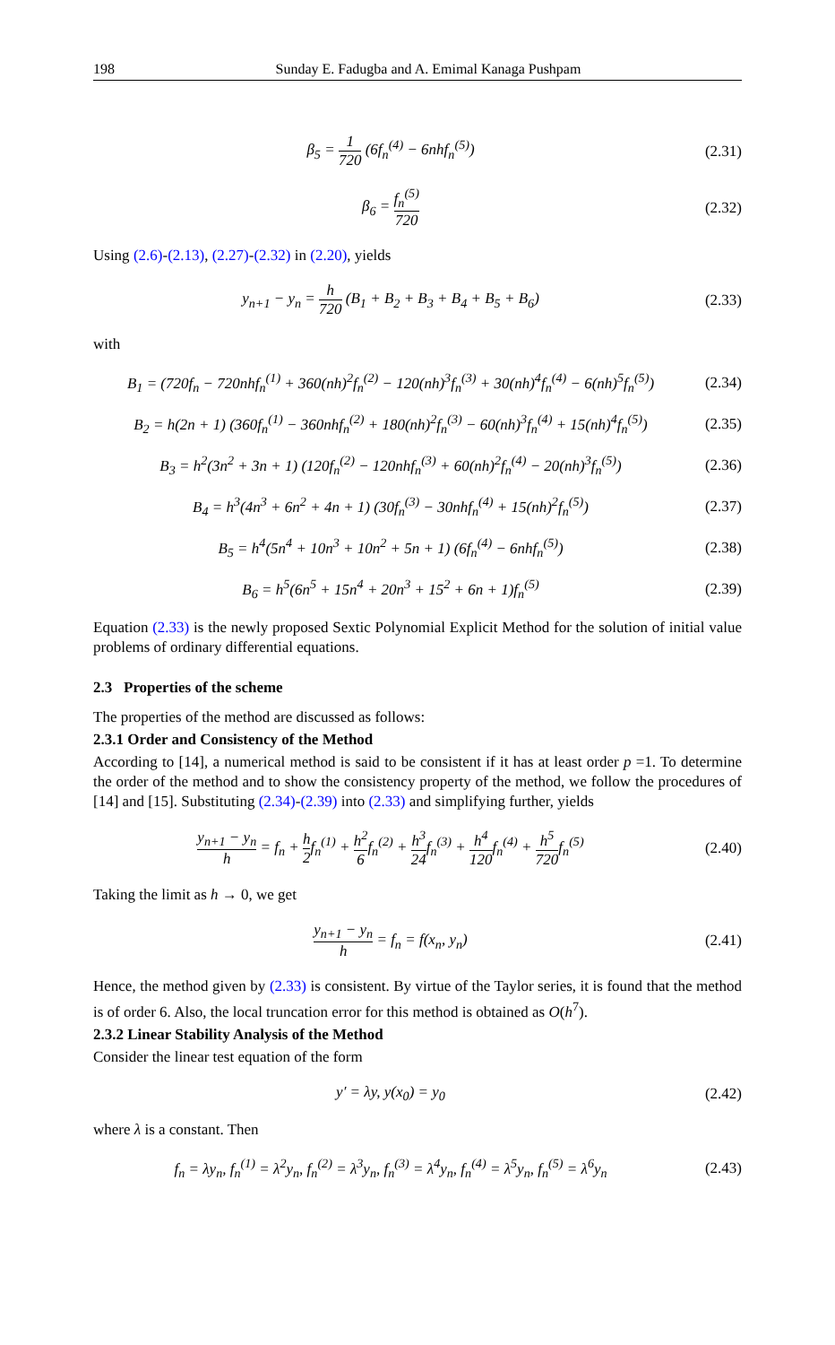198 Sunday E. Fadugba and A. Emimal Kanaga Pushpam
β<sub>5</sub> = 1 720 (6f<sub>n</sub><sup>(4)</sup> − 6nhf<sub>n</sub><sup>(5)</sup>)
(2.31)
β<sub>6</sub> = f<sub>n</sub><sup>(5)</sup> 720
(2.32)
Using (2.6)-(2.13), (2.27)-(2.32) in (2.20), yields
y<sub>n+1</sub> − y<sub>n</sub> = h 720 (B<sub>1</sub> + B<sub>2</sub> + B<sub>3</sub> + B<sub>4</sub> + B<sub>5</sub> + B<sub>6</sub>)
(2.33)
with
B<sub>1</sub> = (720f<sub>n</sub> − 720nhf<sub>n</sub><sup>(1)</sup> + 360(nh)<sup>2</sup>f<sub>n</sub><sup>(2)</sup> − 120(nh)<sup>3</sup>f<sub>n</sub><sup>(3)</sup> + 30(nh)<sup>4</sup>f<sub>n</sub><sup>(4)</sup> − 6(nh)<sup>5</sup>f<sub>n</sub><sup>(5)</sup>)
(2.34)
B<sub>2</sub> = h(2n + 1) (360f<sub>n</sub><sup>(1)</sup> − 360nhf<sub>n</sub><sup>(2)</sup> + 180(nh)<sup>2</sup>f<sub>n</sub><sup>(3)</sup> − 60(nh)<sup>3</sup>f<sub>n</sub><sup>(4)</sup> + 15(nh)<sup>4</sup>f<sub>n</sub><sup>(5)</sup>)
(2.35)
B<sub>3</sub> = h<sup>2</sup>(3n<sup>2</sup> + 3n + 1) (120f<sub>n</sub><sup>(2)</sup> − 120nhf<sub>n</sub><sup>(3)</sup> + 60(nh)<sup>2</sup>f<sub>n</sub><sup>(4)</sup> − 20(nh)<sup>3</sup>f<sub>n</sub><sup>(5)</sup>)
(2.36)
B<sub>4</sub> = h<sup>3</sup>(4n<sup>3</sup> + 6n<sup>2</sup> + 4n + 1) (30f<sub>n</sub><sup>(3)</sup> − 30nhf<sub>n</sub><sup>(4)</sup> + 15(nh)<sup>2</sup>f<sub>n</sub><sup>(5)</sup>)
(2.37)
B<sub>5</sub> = h<sup>4</sup>(5n<sup>4</sup> + 10n<sup>3</sup> + 10n<sup>2</sup> + 5n + 1) (6f<sub>n</sub><sup>(4)</sup> − 6nhf<sub>n</sub><sup>(5)</sup>)
(2.38)
B<sub>6</sub> = h<sup>5</sup>(6n<sup>5</sup> + 15n<sup>4</sup> + 20n<sup>3</sup> + 15<sup>2</sup> + 6n + 1)f<sub>n</sub><sup>(5)</sup>
(2.39)
Equation (2.33) is the newly proposed Sextic Polynomial Explicit Method for the solution of initial value problems of ordinary differential equations.
2.3 Properties of the scheme
The properties of the method are discussed as follows:
2.3.1 Order and Consistency of the Method
According to [14], a numerical method is said to be consistent if it has at least order p =1. To determine the order of the method and to show the consistency property of the method, we follow the procedures of [14] and [15]. Substituting (2.34)-(2.39) into (2.33) and simplifying further, yields
y<sub>n+1</sub> − y<sub>n</sub> h = f<sub>n</sub> + h 2f<sub>n</sub><sup>(1)</sup> + h<sup>2</sup> 6f<sub>n</sub><sup>(2)</sup> + h<sup>3</sup> 24f<sub>n</sub><sup>(3)</sup> + h<sup>4</sup> 120f<sub>n</sub><sup>(4)</sup> + h<sup>5</sup> 720f<sub>n</sub><sup>(5)</sup>
(2.40)
Taking the limit as h → 0, we get
y<sub>n+1</sub> − y<sub>n</sub> h = f<sub>n</sub> = f(x<sub>n</sub>, y<sub>n</sub>)
(2.41)
Hence, the method given by (2.33) is consistent. By virtue of the Taylor series, it is found that the method is of order 6. Also, the local truncation error for this method is obtained as O(h<sup>7</sup>).
2.3.2 Linear Stability Analysis of the Method
Consider the linear test equation of the form
y′ = λy, y(x<sub>0</sub>) = y<sub>0</sub>
(2.42)
where λ is a constant. Then
f<sub>n</sub> = λy<sub>n</sub>, f<sub>n</sub><sup>(1)</sup> = λ<sup>2</sup>y<sub>n</sub>, f<sub>n</sub><sup>(2)</sup> = λ<sup>3</sup>y<sub>n</sub>, f<sub>n</sub><sup>(3)</sup> = λ<sup>4</sup>y<sub>n</sub>, f<sub>n</sub><sup>(4)</sup> = λ<sup>5</sup>y<sub>n</sub>, f<sub>n</sub><sup>(5)</sup> = λ<sup>6</sup>y<sub>n</sub>
(2.43)